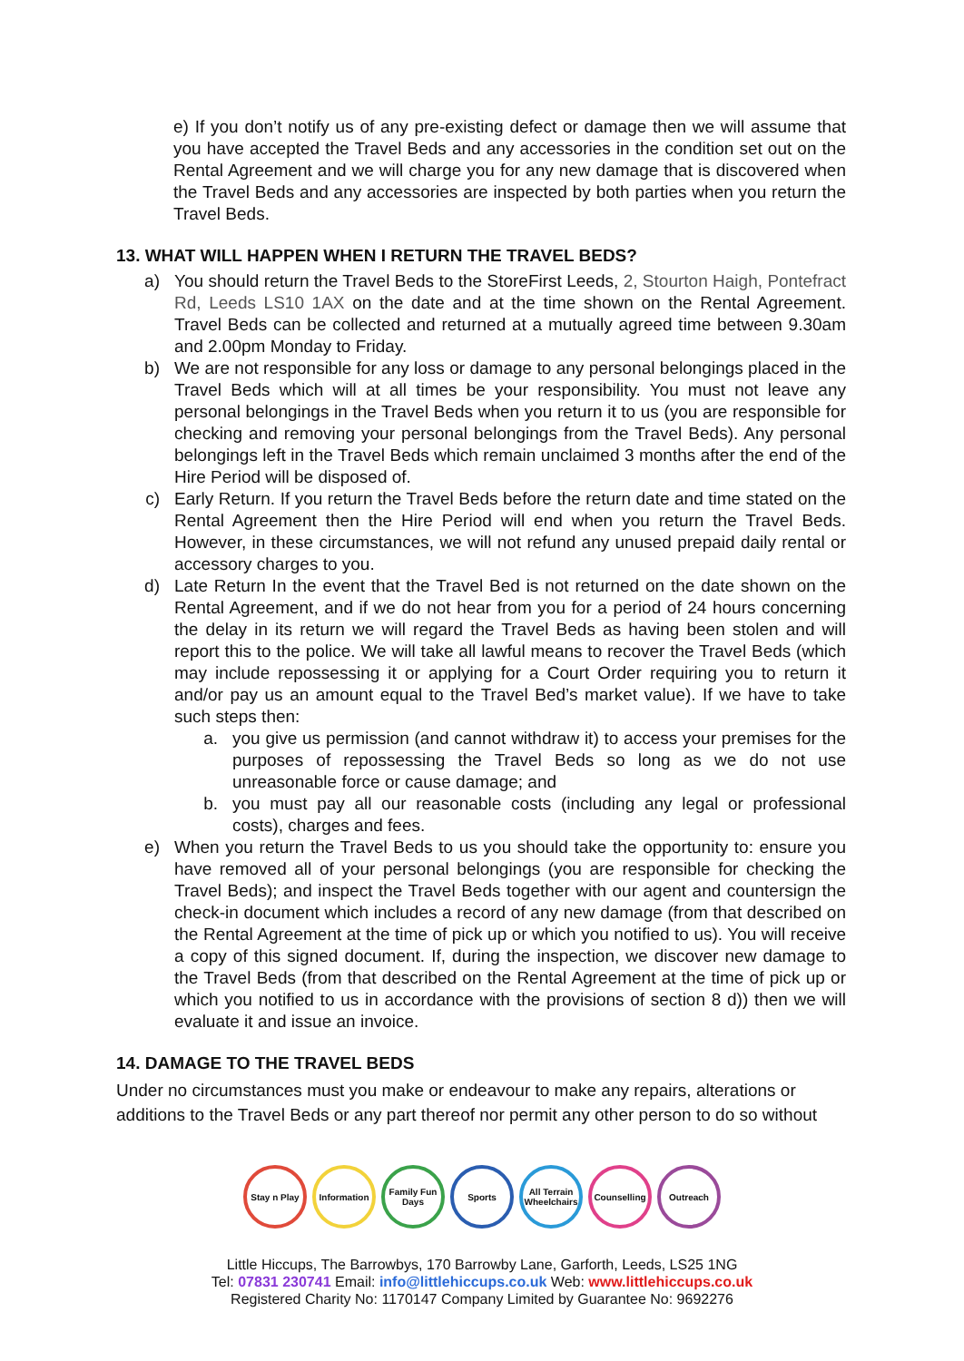e) If you don’t notify us of any pre-existing defect or damage then we will assume that you have accepted the Travel Beds and any accessories in the condition set out on the Rental Agreement and we will charge you for any new damage that is discovered when the Travel Beds and any accessories are inspected by both parties when you return the Travel Beds.
13. WHAT WILL HAPPEN WHEN I RETURN THE TRAVEL BEDS?
a) You should return the Travel Beds to the StoreFirst Leeds, 2, Stourton Haigh, Pontefract Rd, Leeds LS10 1AX on the date and at the time shown on the Rental Agreement. Travel Beds can be collected and returned at a mutually agreed time between 9.30am and 2.00pm Monday to Friday.
b) We are not responsible for any loss or damage to any personal belongings placed in the Travel Beds which will at all times be your responsibility. You must not leave any personal belongings in the Travel Beds when you return it to us (you are responsible for checking and removing your personal belongings from the Travel Beds). Any personal belongings left in the Travel Beds which remain unclaimed 3 months after the end of the Hire Period will be disposed of.
c) Early Return. If you return the Travel Beds before the return date and time stated on the Rental Agreement then the Hire Period will end when you return the Travel Beds. However, in these circumstances, we will not refund any unused prepaid daily rental or accessory charges to you.
d) Late Return In the event that the Travel Bed is not returned on the date shown on the Rental Agreement, and if we do not hear from you for a period of 24 hours concerning the delay in its return we will regard the Travel Beds as having been stolen and will report this to the police. We will take all lawful means to recover the Travel Beds (which may include repossessing it or applying for a Court Order requiring you to return it and/or pay us an amount equal to the Travel Bed’s market value). If we have to take such steps then:
a. you give us permission (and cannot withdraw it) to access your premises for the purposes of repossessing the Travel Beds so long as we do not use unreasonable force or cause damage; and
b. you must pay all our reasonable costs (including any legal or professional costs), charges and fees.
e) When you return the Travel Beds to us you should take the opportunity to: ensure you have removed all of your personal belongings (you are responsible for checking the Travel Beds); and inspect the Travel Beds together with our agent and countersign the check-in document which includes a record of any new damage (from that described on the Rental Agreement at the time of pick up or which you notified to us). You will receive a copy of this signed document. If, during the inspection, we discover new damage to the Travel Beds (from that described on the Rental Agreement at the time of pick up or which you notified to us in accordance with the provisions of section 8 d)) then we will evaluate it and issue an invoice.
14. DAMAGE TO THE TRAVEL BEDS
Under no circumstances must you make or endeavour to make any repairs, alterations or additions to the Travel Beds or any part thereof nor permit any other person to do so without
Stay n Play
Information
Family Fun Days
Sports All Terrain Wheelchairs
Counselling
Outreach
Little Hiccups, The Barrowbys, 170 Barrowby Lane, Garforth, Leeds, LS25 1NG
Tel: 07831 230741 Email: info@littlehiccups.co.uk Web: www.littlehiccups.co.uk
Registered Charity No: 1170147 Company Limited by Guarantee No: 9692276